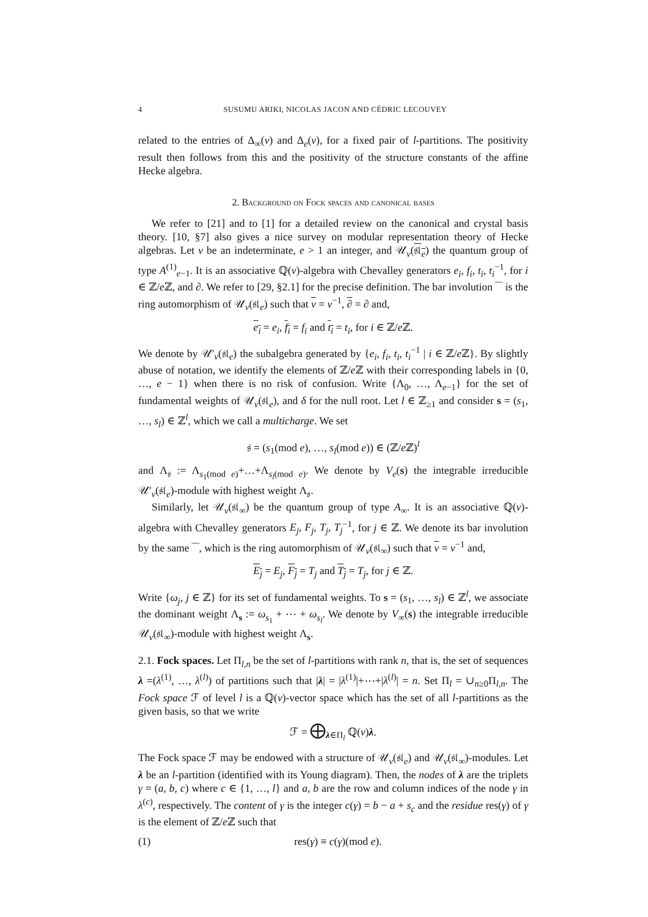4 SUSUMU ARIKI, NICOLAS JACON AND CÉDRIC LECOUVEY
related to the entries of Δ<sub>∞</sub>(v) and Δ<sub>e</sub>(v), for a fixed pair of l-partitions. The positivity result then follows from this and the positivity of the structure constants of the affine Hecke algebra.
2. Background on Fock spaces and canonical bases
We refer to [21] and to [1] for a detailed review on the canonical and crystal basis theory. [10, §7] also gives a nice survey on modular representation theory of Hecke algebras. Let v be an indeterminate, e > 1 an integer, and 𝒰<sub>v</sub>(𝔰𝔩<sub>e</sub>) the quantum group of type A<sup>(1)</sup><sub>e−1</sub>. It is an associative ℚ(v)-algebra with Chevalley generators e<sub>i</sub>, f<sub>i</sub>, t<sub>i</sub>, t<sub>i</sub><sup>−1</sup>, for i ∈ ℤ/e ℤ, and ∂. We refer to [29, §2.1] for the precise definition. The bar involution ‾‾ is the ring automorphism of 𝒰<sub>v</sub>(𝔰𝔩<sub>e</sub>) such that v = v<sup>−1</sup>, ∂ = ∂ and,
e<sub>i</sub> = e<sub>i</sub>, f<sub>i</sub> = f<sub>i</sub> and t<sub>i</sub> = t<sub>i</sub>, for i ∈ ℤ/e ℤ.
We denote by 𝒰′<sub>v</sub>(𝔰𝔩<sub>e</sub>) the subalgebra generated by {e<sub>i</sub>, f<sub>i</sub>, t<sub>i</sub>, t<sub>i</sub><sup>−1</sup> | i ∈ ℤ/e ℤ}. By slightly abuse of notation, we identify the elements of ℤ/e ℤ with their corresponding labels in {0, …, e − 1} when there is no risk of confusion. Write {Λ<sub>0</sub>, …, Λ<sub>e−1</sub>} for the set of fundamental weights of 𝒰<sub>v</sub>(𝔰𝔩<sub>e</sub>), and δ for the null root. Let l ∈ ℤ<sub>≥1</sub> and consider s = (s<sub>1</sub>, …, s<sub>l</sub>) ∈ ℤ<sup>l</sup>, which we call a multicharge. We set
𝔰 = (s<sub>1</sub>(mod e), …, s<sub>l</sub>(mod e)) ∈ (ℤ/e ℤ)<sup>l</sup>
and Λ<sub>𝔰</sub> := Λ<sub>s<sub>1</sub>(mod e)</sub>+…+Λ<sub>s<sub>l</sub>(mod e)</sub>. We denote by V<sub>e</sub>(s) the integrable irreducible 𝒰′<sub>v</sub>(𝔰𝔩<sub>e</sub>)-module with highest weight Λ<sub>𝔰</sub>.
Similarly, let 𝒰<sub>v</sub>(𝔰𝔩<sub>∞</sub>) be the quantum group of type A<sub>∞</sub>. It is an associative ℚ(v)-algebra with Chevalley generators E<sub>j</sub>, F<sub>j</sub>, T<sub>j</sub>, T<sub>j</sub><sup>−1</sup>, for j ∈ ℤ. We denote its bar involution by the same ‾‾, which is the ring automorphism of 𝒰<sub>v</sub>(𝔰𝔩<sub>∞</sub>) such that v = v<sup>−1</sup> and,
E<sub>j</sub> = E<sub>j</sub>, F<sub>j</sub> = T<sub>j</sub> and T<sub>j</sub> = T<sub>j</sub>, for j ∈ ℤ.
Write {ω<sub>j</sub>, j ∈ ℤ} for its set of fundamental weights. To s = (s<sub>1</sub>, …, s<sub>l</sub>) ∈ ℤ<sup>l</sup>, we associate the dominant weight Λ<sub>s</sub> := ω<sub>s<sub>1</sub></sub> + ⋯ + ω<sub>s<sub>l</sub></sub>. We denote by V<sub>∞</sub>(s) the integrable irreducible 𝒰<sub>v</sub>(𝔰𝔩<sub>∞</sub>)-module with highest weight Λ<sub>s</sub>.
2.1. Fock spaces. Let Π<sub>l,n</sub> be the set of l-partitions with rank n, that is, the set of sequences λ =(λ<sup>(1)</sup>, …, λ<sup>(l)</sup>) of partitions such that |λ| = |λ<sup>(1)</sup>|+⋯+|λ<sup>(l)</sup>| = n. Set Π<sub>l</sub> = ∪<sub>n≥0</sub>Π<sub>l,n</sub>. The Fock space ℱ of level l is a ℚ(v)-vector space which has the set of all l-partitions as the given basis, so that we write
ℱ = ⨁<sub>λ∈Π<sub>l</sub></sub> ℚ(v)λ.
The Fock space ℱ may be endowed with a structure of 𝒰<sub>v</sub>(𝔰𝔩<sub>e</sub>) and 𝒰<sub>v</sub>(𝔰𝔩<sub>∞</sub>)-modules. Let λ be an l-partition (identified with its Young diagram). Then, the nodes of λ are the triplets γ = (a, b, c) where c ∈ {1, …, l} and a, b are the row and column indices of the node γ in λ<sup>(c)</sup>, respectively. The content of γ is the integer c(γ) = b − a + s<sub>c</sub> and the residue res(γ) of γ is the element of ℤ/e ℤ such that
(1) res(γ) ≡ c(γ)(mod e).